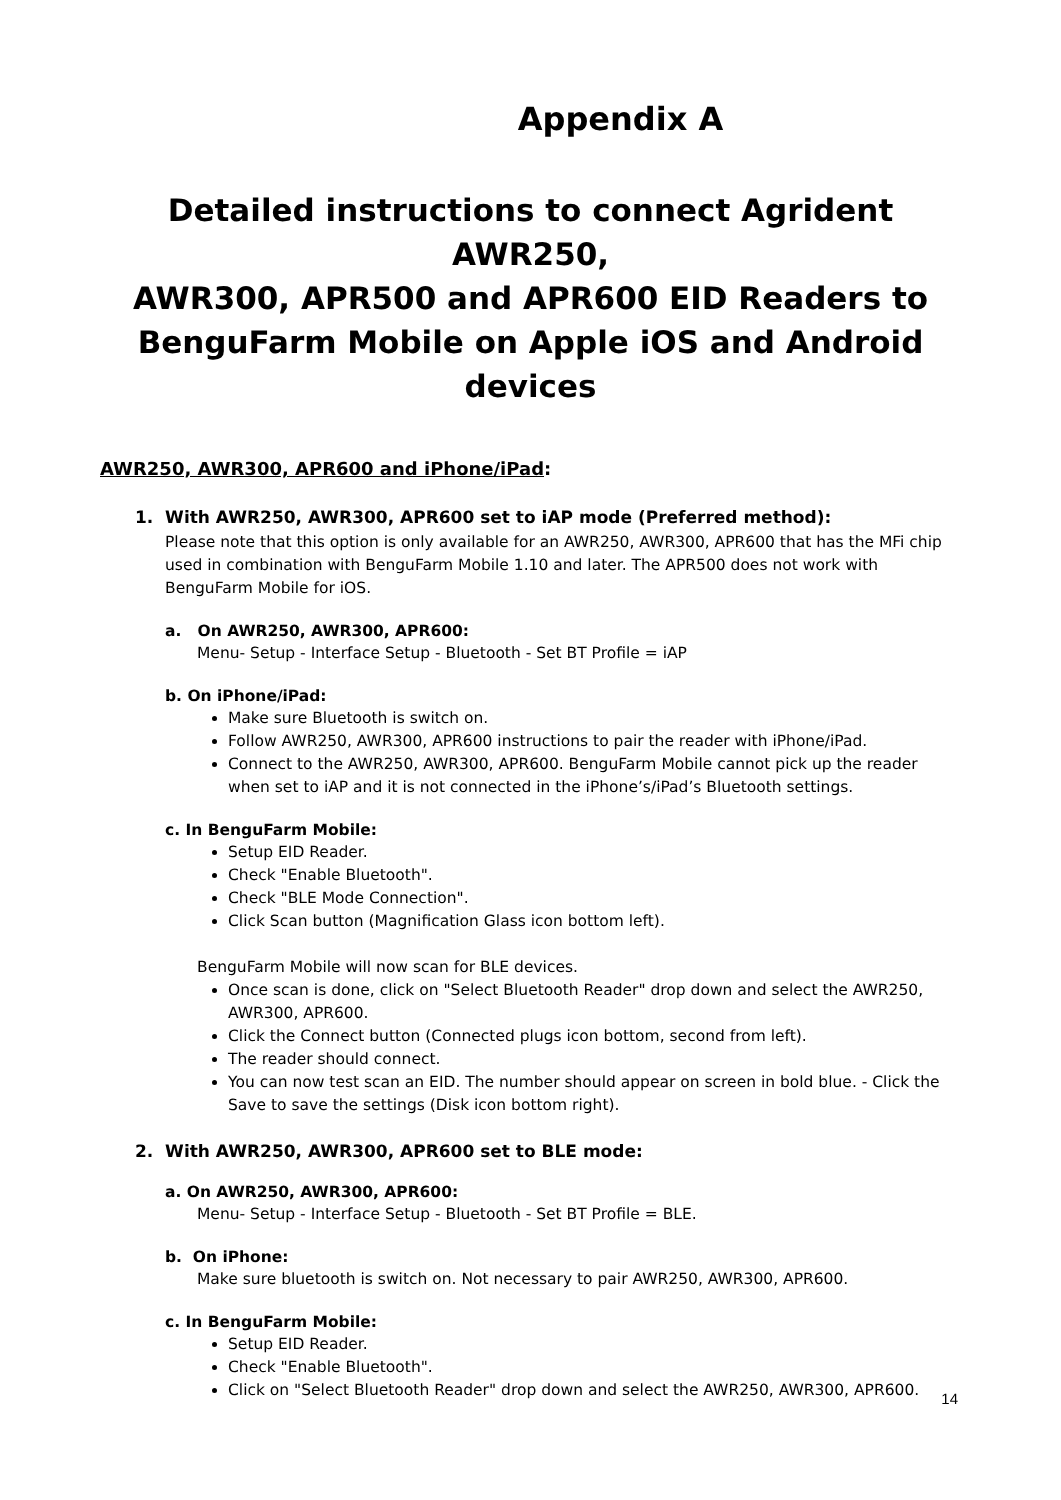Appendix A
Detailed instructions to connect Agrident AWR250,
AWR300, APR500 and APR600 EID Readers to
BenguFarm Mobile on Apple iOS and Android devices
AWR250, AWR300, APR600 and iPhone/iPad:
1. With AWR250, AWR300, APR600 set to iAP mode (Preferred method):
Please note that this option is only available for an AWR250, AWR300, APR600 that has the MFi chip used in combination with BenguFarm Mobile 1.10 and later. The APR500 does not work with BenguFarm Mobile for iOS.
a. On AWR250, AWR300, APR600:
Menu- Setup - Interface Setup - Bluetooth - Set BT Profile = iAP
b. On iPhone/iPad:
Make sure Bluetooth is switch on.
Follow AWR250, AWR300, APR600 instructions to pair the reader with iPhone/iPad.
Connect to the AWR250, AWR300, APR600. BenguFarm Mobile cannot pick up the reader when set to iAP and it is not connected in the iPhone’s/iPad’s Bluetooth settings.
c. In BenguFarm Mobile:
Setup EID Reader.
Check "Enable Bluetooth".
Check "BLE Mode Connection".
Click Scan button (Magnification Glass icon bottom left).
BenguFarm Mobile will now scan for BLE devices.
Once scan is done, click on "Select Bluetooth Reader" drop down and select the AWR250, AWR300, APR600.
Click the Connect button (Connected plugs icon bottom, second from left).
The reader should connect.
You can now test scan an EID. The number should appear on screen in bold blue. - Click the Save to save the settings (Disk icon bottom right).
2. With AWR250, AWR300, APR600 set to BLE mode:
a. On AWR250, AWR300, APR600:
Menu- Setup - Interface Setup - Bluetooth - Set BT Profile = BLE.
b. On iPhone:
Make sure bluetooth is switch on. Not necessary to pair AWR250, AWR300, APR600.
c. In BenguFarm Mobile:
Setup EID Reader.
Check "Enable Bluetooth".
Click on "Select Bluetooth Reader" drop down and select the AWR250, AWR300, APR600.
14